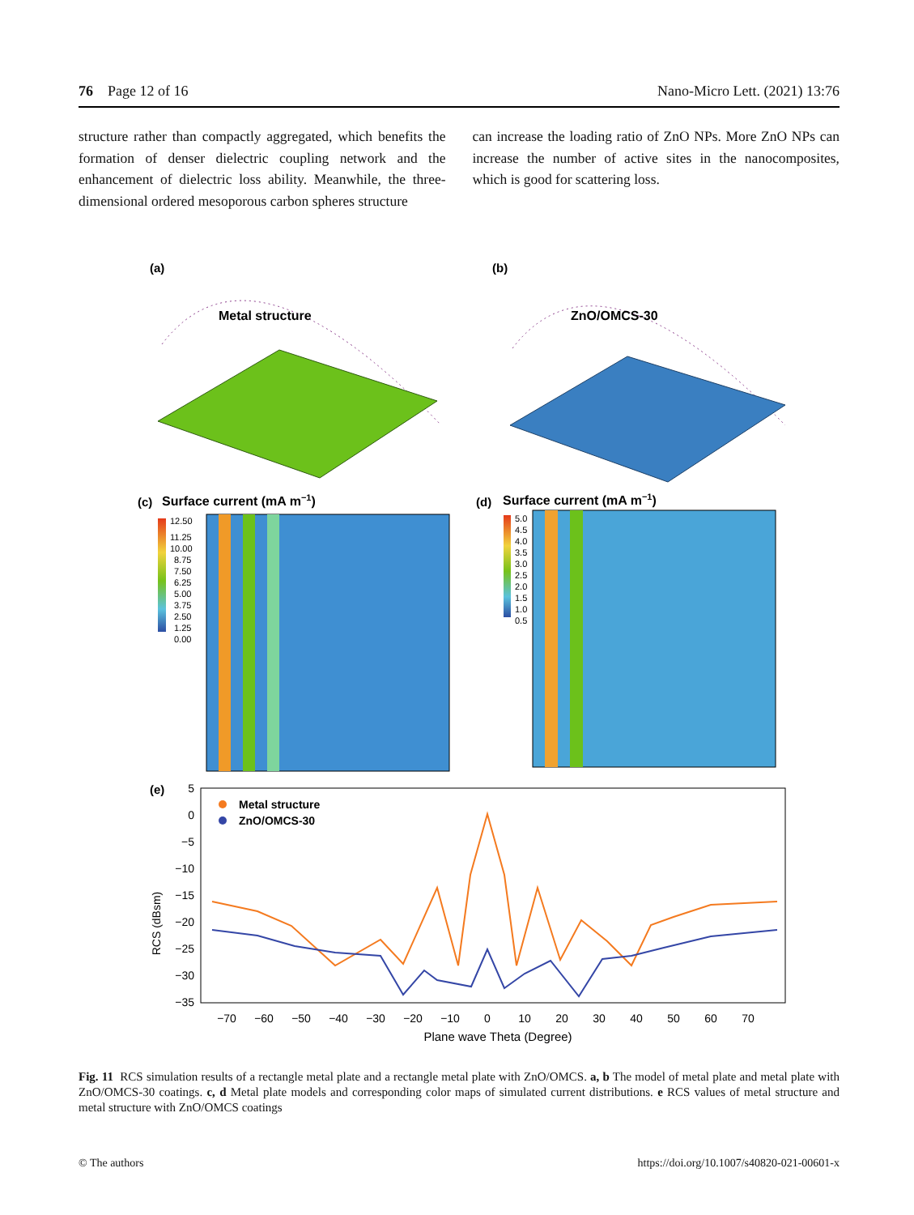76 Page 12 of 16 Nano-Micro Lett. (2021) 13:76
structure rather than compactly aggregated, which benefits the formation of denser dielectric coupling network and the enhancement of dielectric loss ability. Meanwhile, the three-dimensional ordered mesoporous carbon spheres structure
can increase the loading ratio of ZnO NPs. More ZnO NPs can increase the number of active sites in the nanocomposites, which is good for scattering loss.
(a)
(b)
Metal structure
ZnO/OMCS-30
(c)
Surface current (mA m−1)
(d)
Surface current (mA m−1)
12.50
11.25
10.00
8.75
7.50
6.25
5.00
3.75
2.50
1.25
0.00
5.0
4.5
4.0
3.5
3.0
2.5
2.0
1.5
1.0
0.5
(e)
5
0
−5
−10
−15
−20
−25
−30
−35
RCS (dBsm)
−70
−60
−50
−40
−30
−20
−10
0
10
20
30
40
50
60
70
Plane wave Theta (Degree)
Metal structure
ZnO/OMCS-30
Fig. 11 RCS simulation results of a rectangle metal plate and a rectangle metal plate with ZnO/OMCS. a, b The model of metal plate and metal plate with ZnO/OMCS-30 coatings. c, d Metal plate models and corresponding color maps of simulated current distributions. e RCS values of metal structure and metal structure with ZnO/OMCS coatings
© The authors https://doi.org/10.1007/s40820-021-00601-x